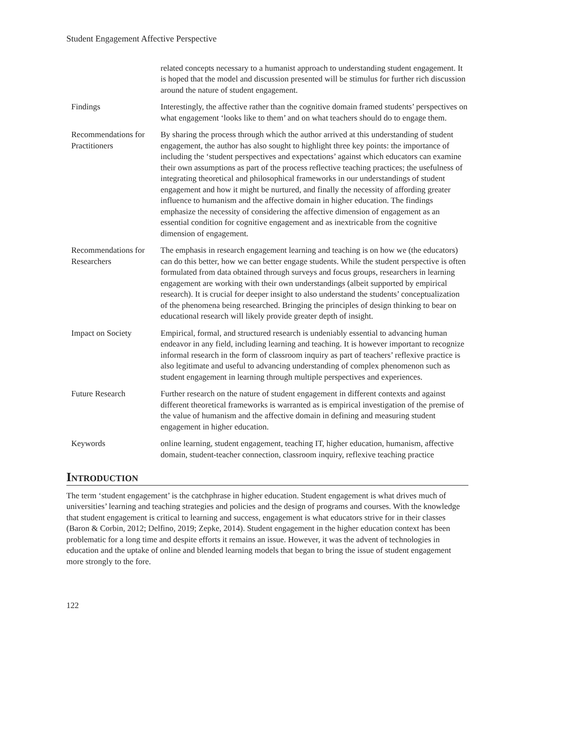Student Engagement Affective Perspective
| | related concepts necessary to a humanist approach to understanding student engagement. It is hoped that the model and discussion presented will be stimulus for further rich discussion around the nature of student engagement. |
| Findings | Interestingly, the affective rather than the cognitive domain framed students’ perspectives on what engagement ‘looks like to them’ and on what teachers should do to engage them. |
| Recommendations for Practitioners | By sharing the process through which the author arrived at this understanding of student engagement, the author has also sought to highlight three key points: the importance of including the ‘student perspectives and expectations’ against which educators can examine their own assumptions as part of the process reflective teaching practices; the usefulness of integrating theoretical and philosophical frameworks in our understandings of student engagement and how it might be nurtured, and finally the necessity of affording greater influence to humanism and the affective domain in higher education. The findings emphasize the necessity of considering the affective dimension of engagement as an essential condition for cognitive engagement and as inextricable from the cognitive dimension of engagement. |
| Recommendations for Researchers | The emphasis in research engagement learning and teaching is on how we (the educators) can do this better, how we can better engage students. While the student perspective is often formulated from data obtained through surveys and focus groups, researchers in learning engagement are working with their own understandings (albeit supported by empirical research). It is crucial for deeper insight to also understand the students’ conceptualization of the phenomena being researched. Bringing the principles of design thinking to bear on educational research will likely provide greater depth of insight. |
| Impact on Society | Empirical, formal, and structured research is undeniably essential to advancing human endeavor in any field, including learning and teaching. It is however important to recognize informal research in the form of classroom inquiry as part of teachers’ reflexive practice is also legitimate and useful to advancing understanding of complex phenomenon such as student engagement in learning through multiple perspectives and experiences. |
| Future Research | Further research on the nature of student engagement in different contexts and against different theoretical frameworks is warranted as is empirical investigation of the premise of the value of humanism and the affective domain in defining and measuring student engagement in higher education. |
| Keywords | online learning, student engagement, teaching IT, higher education, humanism, affective domain, student-teacher connection, classroom inquiry, reflexive teaching practice |
Introduction
The term ‘student engagement’ is the catchphrase in higher education. Student engagement is what drives much of universities’ learning and teaching strategies and policies and the design of programs and courses. With the knowledge that student engagement is critical to learning and success, engagement is what educators strive for in their classes (Baron & Corbin, 2012; Delfino, 2019; Zepke, 2014). Student engagement in the higher education context has been problematic for a long time and despite efforts it remains an issue. However, it was the advent of technologies in education and the uptake of online and blended learning models that began to bring the issue of student engagement more strongly to the fore.
122